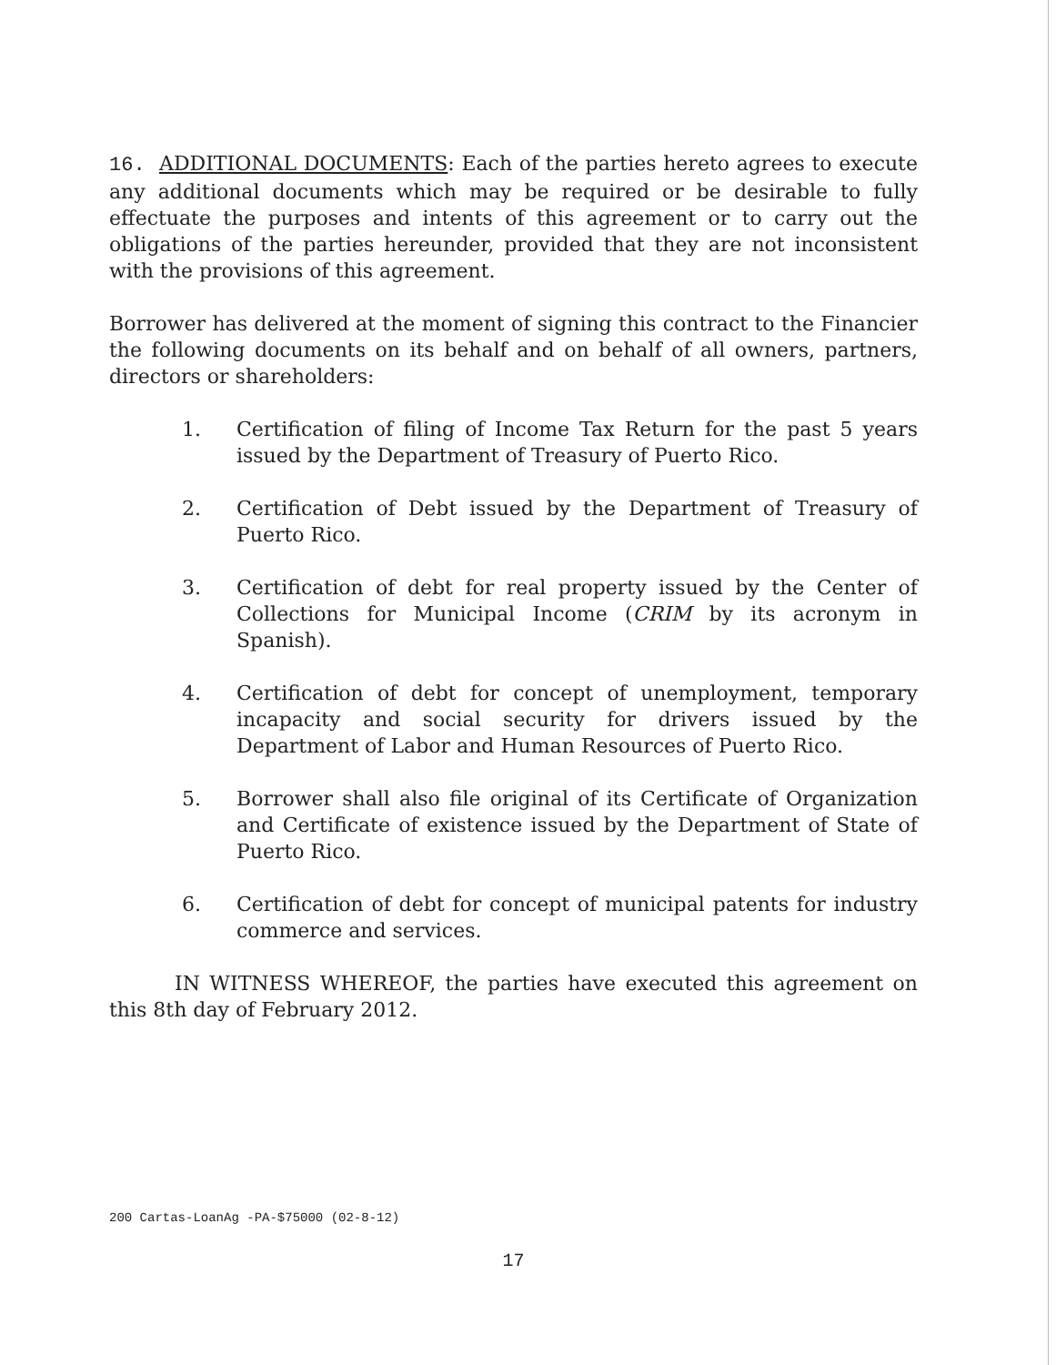16. ADDITIONAL DOCUMENTS: Each of the parties hereto agrees to execute any additional documents which may be required or be desirable to fully effectuate the purposes and intents of this agreement or to carry out the obligations of the parties hereunder, provided that they are not inconsistent with the provisions of this agreement.
Borrower has delivered at the moment of signing this contract to the Financier the following documents on its behalf and on behalf of all owners, partners, directors or shareholders:
1. Certification of filing of Income Tax Return for the past 5 years issued by the Department of Treasury of Puerto Rico.
2. Certification of Debt issued by the Department of Treasury of Puerto Rico.
3. Certification of debt for real property issued by the Center of Collections for Municipal Income (CRIM by its acronym in Spanish).
4. Certification of debt for concept of unemployment, temporary incapacity and social security for drivers issued by the Department of Labor and Human Resources of Puerto Rico.
5. Borrower shall also file original of its Certificate of Organization and Certificate of existence issued by the Department of State of Puerto Rico.
6. Certification of debt for concept of municipal patents for industry commerce and services.
IN WITNESS WHEREOF, the parties have executed this agreement on this 8th day of February 2012.
200 Cartas-LoanAg -PA-$75000 (02-8-12)
17